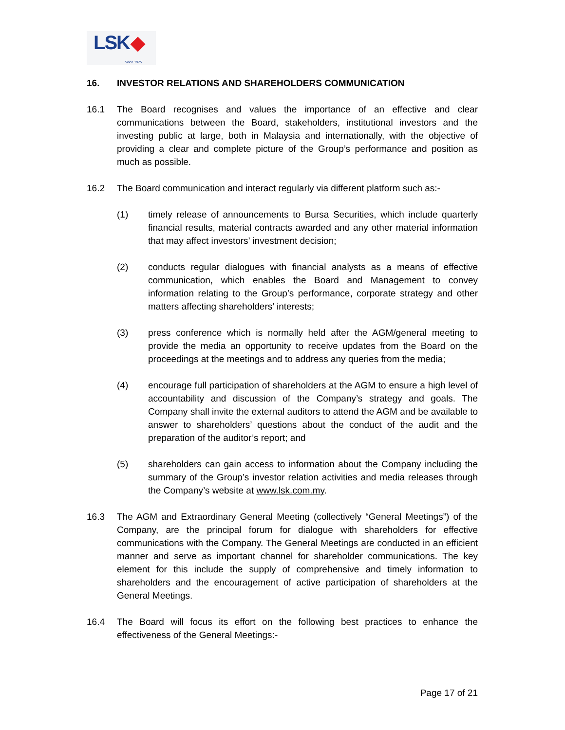LSK Since 1975
16. INVESTOR RELATIONS AND SHAREHOLDERS COMMUNICATION
16.1 The Board recognises and values the importance of an effective and clear communications between the Board, stakeholders, institutional investors and the investing public at large, both in Malaysia and internationally, with the objective of providing a clear and complete picture of the Group’s performance and position as much as possible.
16.2 The Board communication and interact regularly via different platform such as:-
(1) timely release of announcements to Bursa Securities, which include quarterly financial results, material contracts awarded and any other material information that may affect investors’ investment decision;
(2) conducts regular dialogues with financial analysts as a means of effective communication, which enables the Board and Management to convey information relating to the Group’s performance, corporate strategy and other matters affecting shareholders’ interests;
(3) press conference which is normally held after the AGM/general meeting to provide the media an opportunity to receive updates from the Board on the proceedings at the meetings and to address any queries from the media;
(4) encourage full participation of shareholders at the AGM to ensure a high level of accountability and discussion of the Company’s strategy and goals. The Company shall invite the external auditors to attend the AGM and be available to answer to shareholders’ questions about the conduct of the audit and the preparation of the auditor’s report; and
(5) shareholders can gain access to information about the Company including the summary of the Group’s investor relation activities and media releases through the Company’s website at www.lsk.com.my.
16.3 The AGM and Extraordinary General Meeting (collectively “General Meetings”) of the Company, are the principal forum for dialogue with shareholders for effective communications with the Company. The General Meetings are conducted in an efficient manner and serve as important channel for shareholder communications. The key element for this include the supply of comprehensive and timely information to shareholders and the encouragement of active participation of shareholders at the General Meetings.
16.4 The Board will focus its effort on the following best practices to enhance the effectiveness of the General Meetings:-
Page 17 of 21